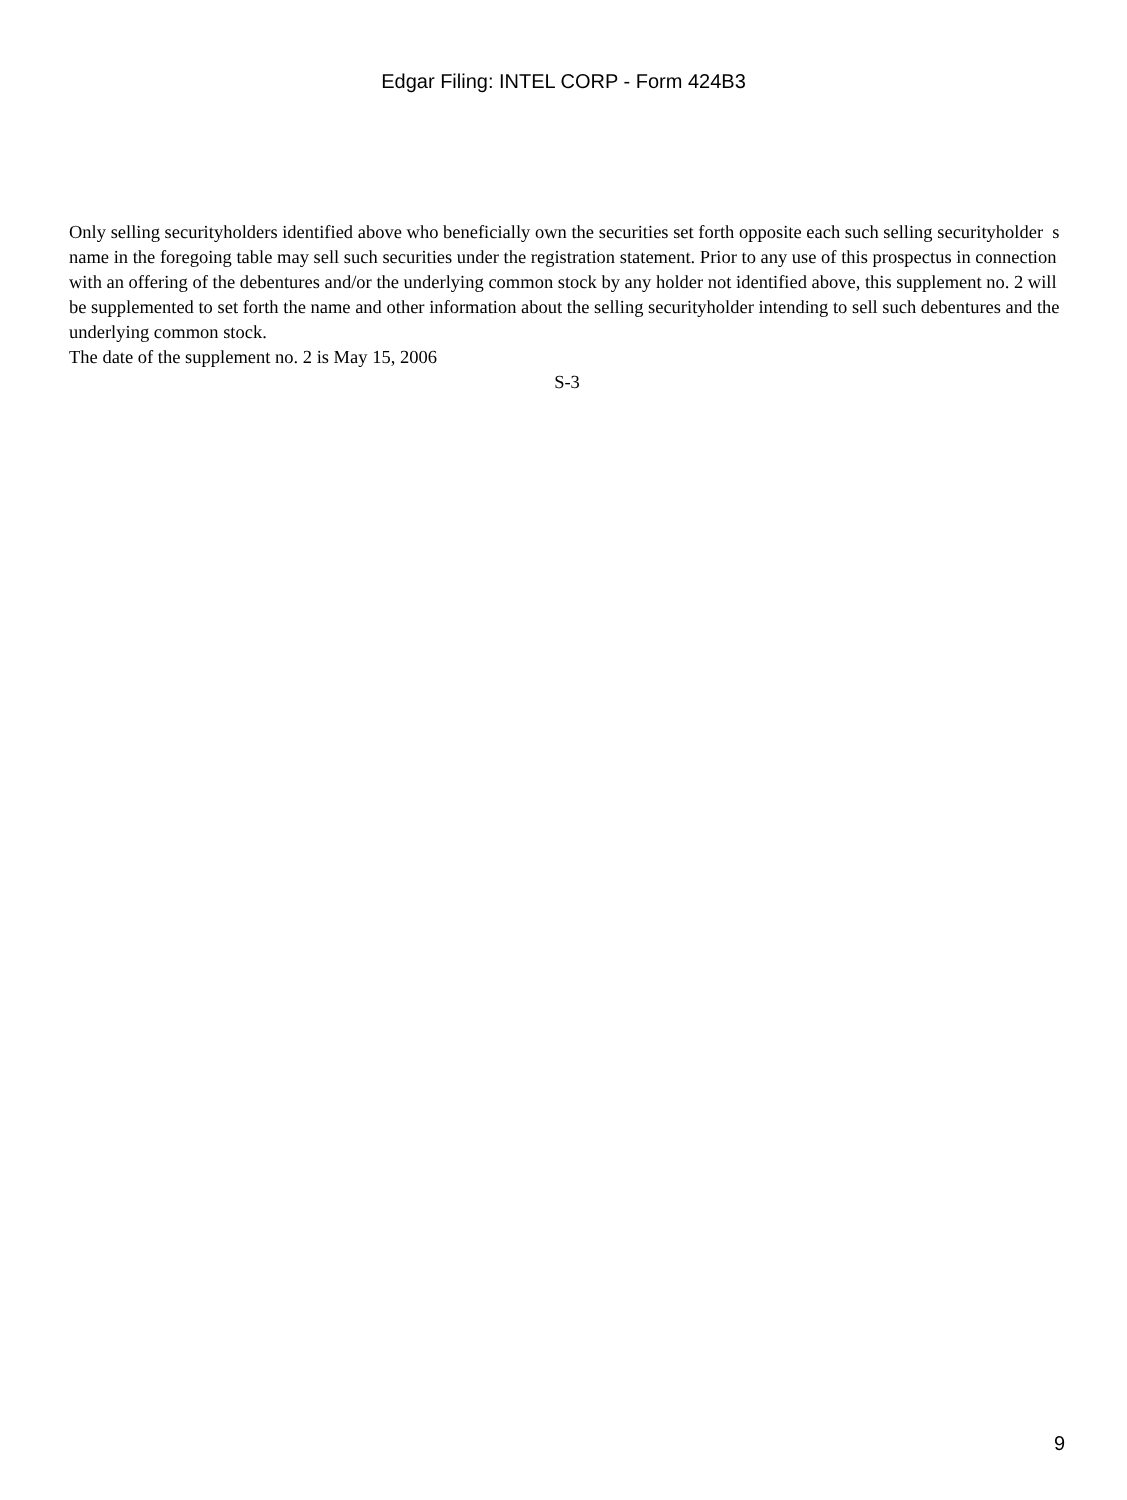Edgar Filing: INTEL CORP - Form 424B3
Only selling securityholders identified above who beneficially own the securities set forth opposite each such selling securityholder s name in the foregoing table may sell such securities under the registration statement. Prior to any use of this prospectus in connection with an offering of the debentures and/or the underlying common stock by any holder not identified above, this supplement no. 2 will be supplemented to set forth the name and other information about the selling securityholder intending to sell such debentures and the underlying common stock.
The date of the supplement no. 2 is May 15, 2006
S-3
9